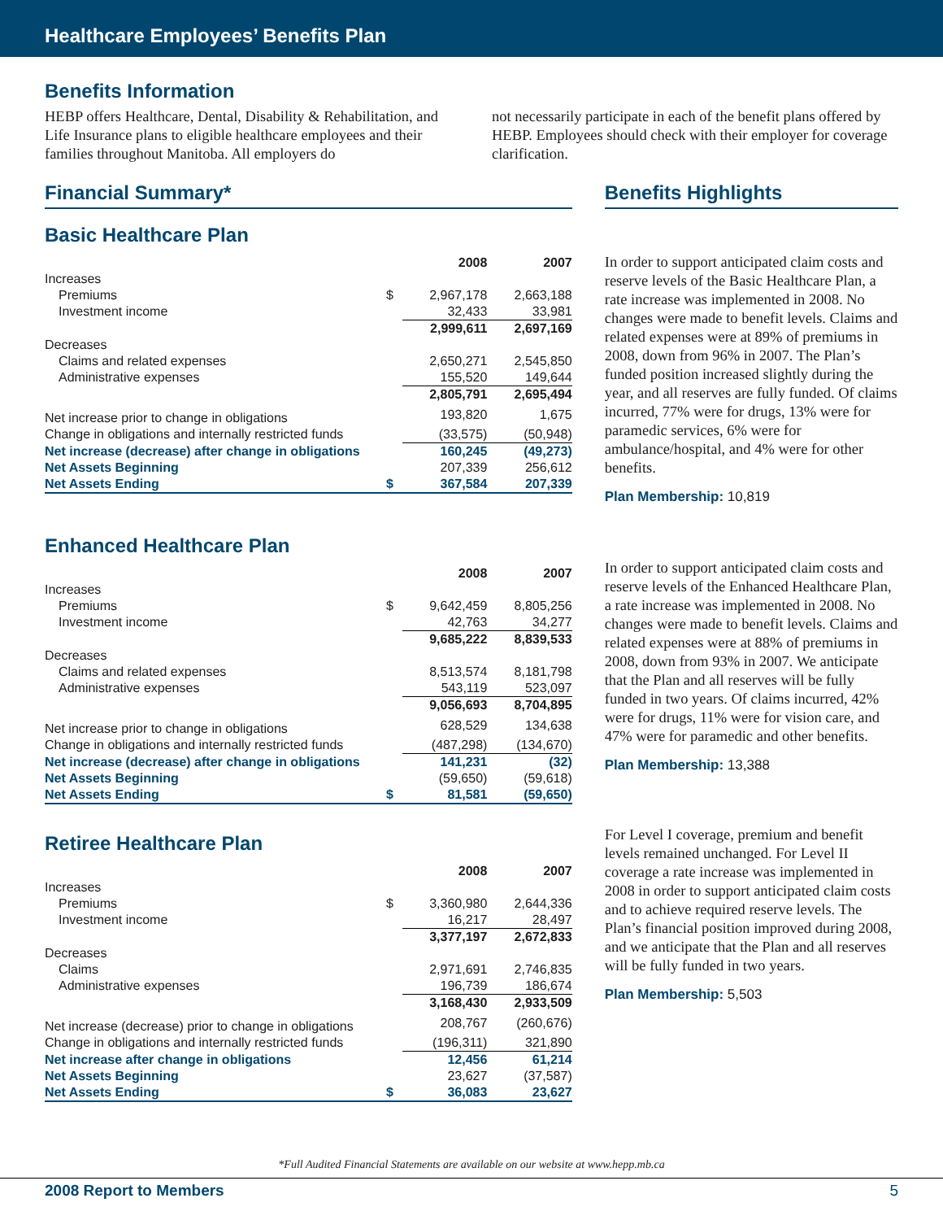Healthcare Employees’ Benefits Plan
Benefits Information
HEBP offers Healthcare, Dental, Disability & Rehabilitation, and Life Insurance plans to eligible healthcare employees and their families throughout Manitoba. All employers do
not necessarily participate in each of the benefit plans offered by HEBP. Employees should check with their employer for coverage clarification.
Financial Summary*
Basic Healthcare Plan
| | | 2008 | 2007 |
| --- | --- | --- | --- |
| Increases | | | |
| Premiums | $ | 2,967,178 | 2,663,188 |
| Investment income | | 32,433 | 33,981 |
| | | 2,999,611 | 2,697,169 |
| Decreases | | | |
| Claims and related expenses | | 2,650,271 | 2,545,850 |
| Administrative expenses | | 155,520 | 149,644 |
| | | 2,805,791 | 2,695,494 |
| Net increase prior to change in obligations | | 193,820 | 1,675 |
| Change in obligations and internally restricted funds | | (33,575) | (50,948) |
| Net increase (decrease) after change in obligations | | 160,245 | (49,273) |
| Net Assets Beginning | | 207,339 | 256,612 |
| Net Assets Ending | $ | 367,584 | 207,339 |
Enhanced Healthcare Plan
| | | 2008 | 2007 |
| --- | --- | --- | --- |
| Increases | | | |
| Premiums | $ | 9,642,459 | 8,805,256 |
| Investment income | | 42,763 | 34,277 |
| | | 9,685,222 | 8,839,533 |
| Decreases | | | |
| Claims and related expenses | | 8,513,574 | 8,181,798 |
| Administrative expenses | | 543,119 | 523,097 |
| | | 9,056,693 | 8,704,895 |
| Net increase prior to change in obligations | | 628,529 | 134,638 |
| Change in obligations and internally restricted funds | | (487,298) | (134,670) |
| Net increase (decrease) after change in obligations | | 141,231 | (32) |
| Net Assets Beginning | | (59,650) | (59,618) |
| Net Assets Ending | $ | 81,581 | (59,650) |
Retiree Healthcare Plan
| | | 2008 | 2007 |
| --- | --- | --- | --- |
| Increases | | | |
| Premiums | $ | 3,360,980 | 2,644,336 |
| Investment income | | 16,217 | 28,497 |
| | | 3,377,197 | 2,672,833 |
| Decreases | | | |
| Claims | | 2,971,691 | 2,746,835 |
| Administrative expenses | | 196,739 | 186,674 |
| | | 3,168,430 | 2,933,509 |
| Net increase (decrease) prior to change in obligations | | 208,767 | (260,676) |
| Change in obligations and internally restricted funds | | (196,311) | 321,890 |
| Net increase after change in obligations | | 12,456 | 61,214 |
| Net Assets Beginning | | 23,627 | (37,587) |
| Net Assets Ending | $ | 36,083 | 23,627 |
Benefits Highlights
In order to support anticipated claim costs and reserve levels of the Basic Healthcare Plan, a rate increase was implemented in 2008. No changes were made to benefit levels. Claims and related expenses were at 89% of premiums in 2008, down from 96% in 2007. The Plan’s funded position increased slightly during the year, and all reserves are fully funded. Of claims incurred, 77% were for drugs, 13% were for paramedic services, 6% were for ambulance/hospital, and 4% were for other benefits.
Plan Membership: 10,819
In order to support anticipated claim costs and reserve levels of the Enhanced Healthcare Plan, a rate increase was implemented in 2008. No changes were made to benefit levels. Claims and related expenses were at 88% of premiums in 2008, down from 93% in 2007. We anticipate that the Plan and all reserves will be fully funded in two years. Of claims incurred, 42% were for drugs, 11% were for vision care, and 47% were for paramedic and other benefits.
Plan Membership: 13,388
For Level I coverage, premium and benefit levels remained unchanged. For Level II coverage a rate increase was implemented in 2008 in order to support anticipated claim costs and to achieve required reserve levels. The Plan’s financial position improved during 2008, and we anticipate that the Plan and all reserves will be fully funded in two years.
Plan Membership: 5,503
*Full Audited Financial Statements are available on our website at www.hepp.mb.ca
2008 Report to Members 5